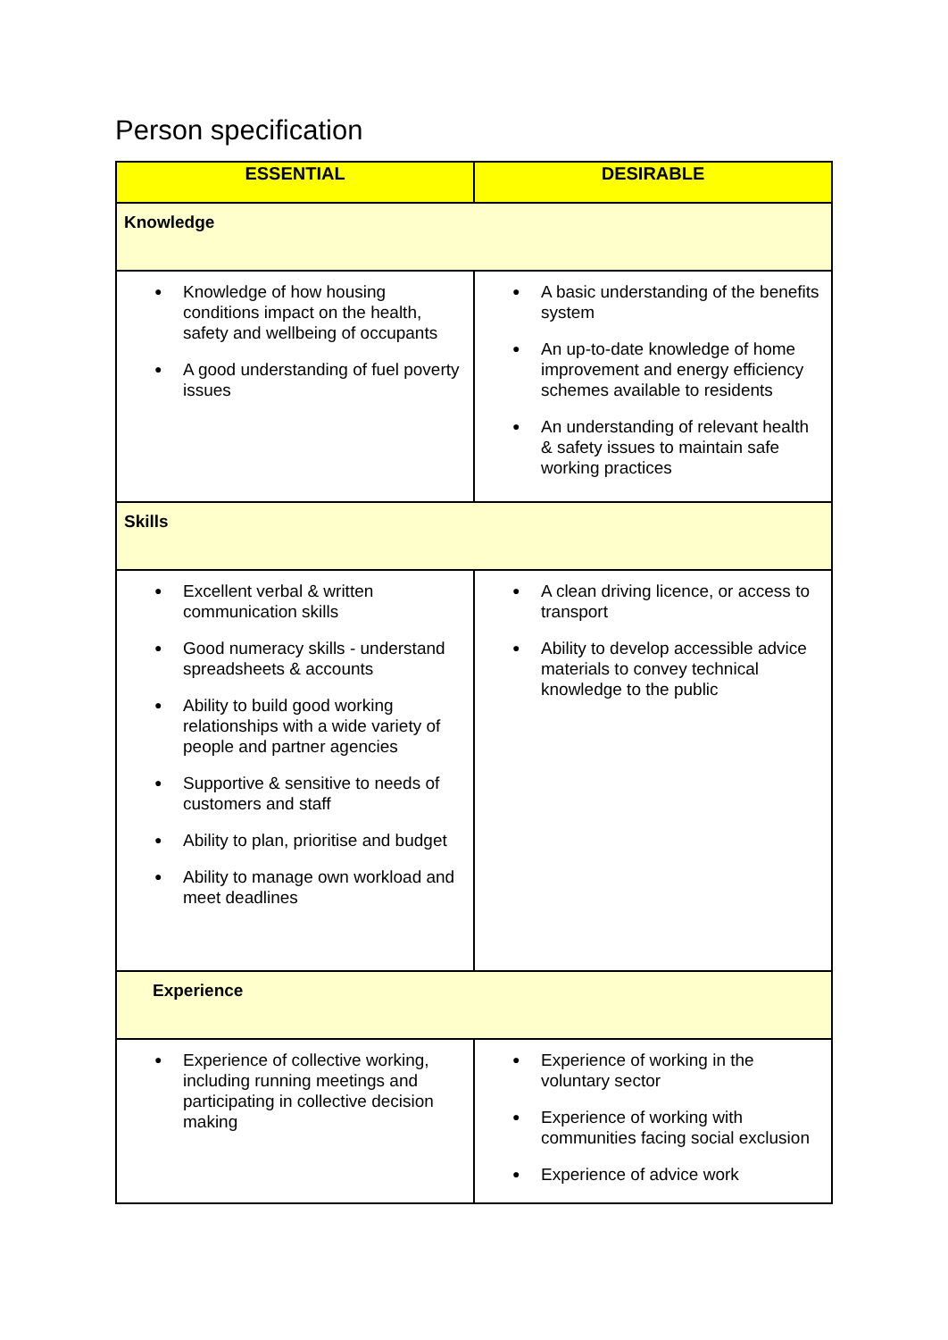Person specification
| ESSENTIAL | DESIRABLE |
| --- | --- |
| Knowledge | |
| ● Knowledge of how housing conditions impact on the health, safety and wellbeing of occupants ● A good understanding of fuel poverty issues | ● A basic understanding of the benefits system ● An up-to-date knowledge of home improvement and energy efficiency schemes available to residents ● An understanding of relevant health & safety issues to maintain safe working practices |
| Skills | |
| ● Excellent verbal & written communication skills ● Good numeracy skills - understand spreadsheets & accounts ● Ability to build good working relationships with a wide variety of people and partner agencies ● Supportive & sensitive to needs of customers and staff ● Ability to plan, prioritise and budget ● Ability to manage own workload and meet deadlines | ● A clean driving licence, or access to transport ● Ability to develop accessible advice materials to convey technical knowledge to the public |
| Experience | |
| ● Experience of collective working, including running meetings and participating in collective decision making | ● Experience of working in the voluntary sector ● Experience of working with communities facing social exclusion ● Experience of advice work |